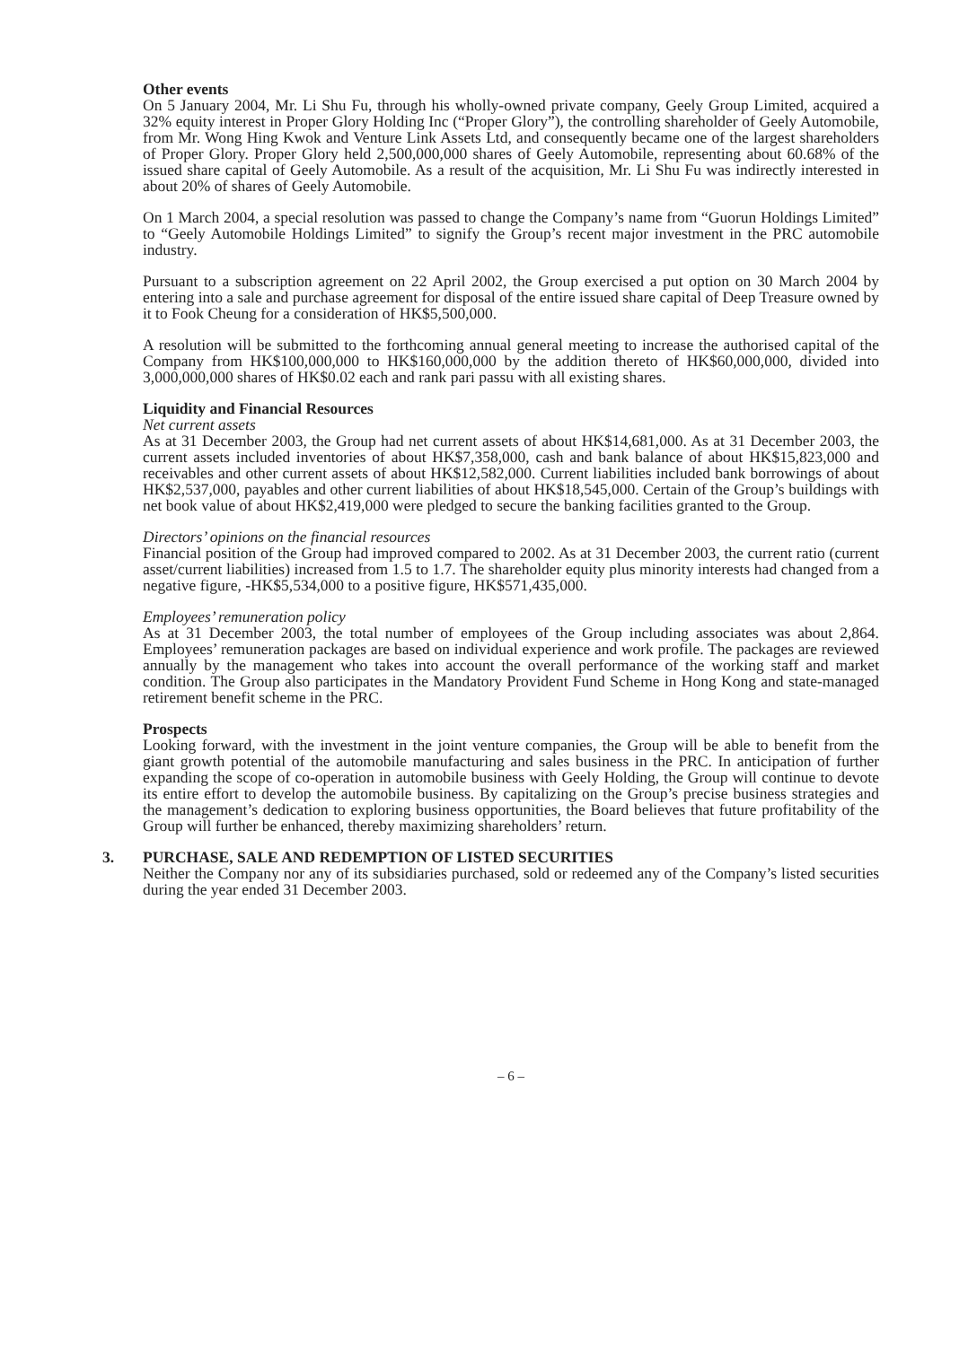Other events
On 5 January 2004, Mr. Li Shu Fu, through his wholly-owned private company, Geely Group Limited, acquired a 32% equity interest in Proper Glory Holding Inc (“Proper Glory”), the controlling shareholder of Geely Automobile, from Mr. Wong Hing Kwok and Venture Link Assets Ltd, and consequently became one of the largest shareholders of Proper Glory. Proper Glory held 2,500,000,000 shares of Geely Automobile, representing about 60.68% of the issued share capital of Geely Automobile. As a result of the acquisition, Mr. Li Shu Fu was indirectly interested in about 20% of shares of Geely Automobile.
On 1 March 2004, a special resolution was passed to change the Company’s name from “Guorun Holdings Limited” to “Geely Automobile Holdings Limited” to signify the Group’s recent major investment in the PRC automobile industry.
Pursuant to a subscription agreement on 22 April 2002, the Group exercised a put option on 30 March 2004 by entering into a sale and purchase agreement for disposal of the entire issued share capital of Deep Treasure owned by it to Fook Cheung for a consideration of HK$5,500,000.
A resolution will be submitted to the forthcoming annual general meeting to increase the authorised capital of the Company from HK$100,000,000 to HK$160,000,000 by the addition thereto of HK$60,000,000, divided into 3,000,000,000 shares of HK$0.02 each and rank pari passu with all existing shares.
Liquidity and Financial Resources
Net current assets
As at 31 December 2003, the Group had net current assets of about HK$14,681,000. As at 31 December 2003, the current assets included inventories of about HK$7,358,000, cash and bank balance of about HK$15,823,000 and receivables and other current assets of about HK$12,582,000. Current liabilities included bank borrowings of about HK$2,537,000, payables and other current liabilities of about HK$18,545,000. Certain of the Group’s buildings with net book value of about HK$2,419,000 were pledged to secure the banking facilities granted to the Group.
Directors’ opinions on the financial resources
Financial position of the Group had improved compared to 2002. As at 31 December 2003, the current ratio (current asset/current liabilities) increased from 1.5 to 1.7. The shareholder equity plus minority interests had changed from a negative figure, -HK$5,534,000 to a positive figure, HK$571,435,000.
Employees’ remuneration policy
As at 31 December 2003, the total number of employees of the Group including associates was about 2,864. Employees’ remuneration packages are based on individual experience and work profile. The packages are reviewed annually by the management who takes into account the overall performance of the working staff and market condition. The Group also participates in the Mandatory Provident Fund Scheme in Hong Kong and state-managed retirement benefit scheme in the PRC.
Prospects
Looking forward, with the investment in the joint venture companies, the Group will be able to benefit from the giant growth potential of the automobile manufacturing and sales business in the PRC. In anticipation of further expanding the scope of co-operation in automobile business with Geely Holding, the Group will continue to devote its entire effort to develop the automobile business. By capitalizing on the Group’s precise business strategies and the management’s dedication to exploring business opportunities, the Board believes that future profitability of the Group will further be enhanced, thereby maximizing shareholders’ return.
3. PURCHASE, SALE AND REDEMPTION OF LISTED SECURITIES
Neither the Company nor any of its subsidiaries purchased, sold or redeemed any of the Company’s listed securities during the year ended 31 December 2003.
– 6 –